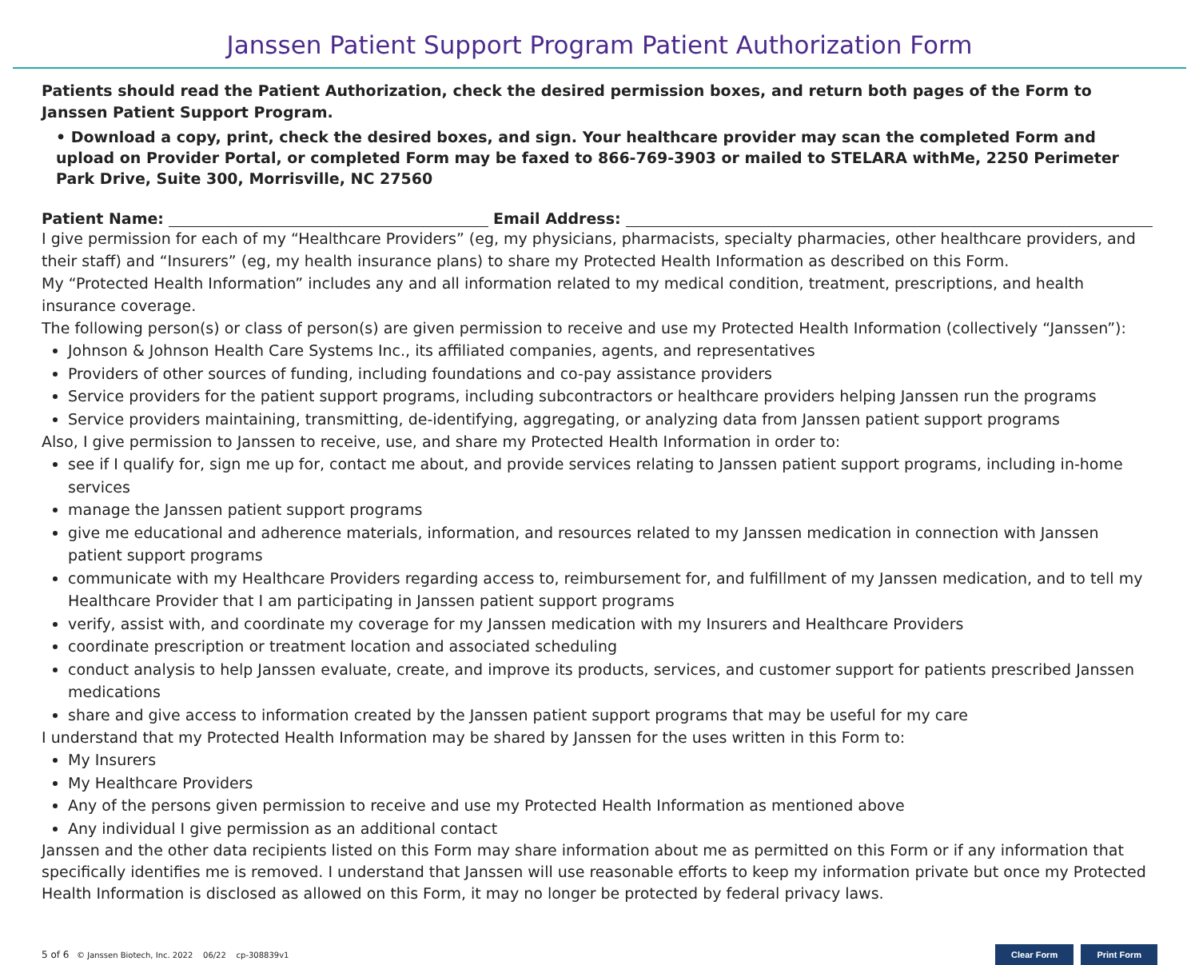Janssen Patient Support Program Patient Authorization Form
Patients should read the Patient Authorization, check the desired permission boxes, and return both pages of the Form to Janssen Patient Support Program.
• Download a copy, print, check the desired boxes, and sign. Your healthcare provider may scan the completed Form and upload on Provider Portal, or completed Form may be faxed to 866-769-3903 or mailed to STELARA withMe, 2250 Perimeter Park Drive, Suite 300, Morrisville, NC 27560
Patient Name: Email Address:
I give permission for each of my “Healthcare Providers” (eg, my physicians, pharmacists, specialty pharmacies, other healthcare providers, and their staff) and “Insurers” (eg, my health insurance plans) to share my Protected Health Information as described on this Form.
My “Protected Health Information” includes any and all information related to my medical condition, treatment, prescriptions, and health insurance coverage.
The following person(s) or class of person(s) are given permission to receive and use my Protected Health Information (collectively “Janssen”):
Johnson & Johnson Health Care Systems Inc., its affiliated companies, agents, and representatives
Providers of other sources of funding, including foundations and co-pay assistance providers
Service providers for the patient support programs, including subcontractors or healthcare providers helping Janssen run the programs
Service providers maintaining, transmitting, de-identifying, aggregating, or analyzing data from Janssen patient support programs
Also, I give permission to Janssen to receive, use, and share my Protected Health Information in order to:
see if I qualify for, sign me up for, contact me about, and provide services relating to Janssen patient support programs, including in-home services
manage the Janssen patient support programs
give me educational and adherence materials, information, and resources related to my Janssen medication in connection with Janssen patient support programs
communicate with my Healthcare Providers regarding access to, reimbursement for, and fulfillment of my Janssen medication, and to tell my Healthcare Provider that I am participating in Janssen patient support programs
verify, assist with, and coordinate my coverage for my Janssen medication with my Insurers and Healthcare Providers
coordinate prescription or treatment location and associated scheduling
conduct analysis to help Janssen evaluate, create, and improve its products, services, and customer support for patients prescribed Janssen medications
share and give access to information created by the Janssen patient support programs that may be useful for my care
I understand that my Protected Health Information may be shared by Janssen for the uses written in this Form to:
My Insurers
My Healthcare Providers
Any of the persons given permission to receive and use my Protected Health Information as mentioned above
Any individual I give permission as an additional contact
Janssen and the other data recipients listed on this Form may share information about me as permitted on this Form or if any information that specifically identifies me is removed. I understand that Janssen will use reasonable efforts to keep my information private but once my Protected Health Information is disclosed as allowed on this Form, it may no longer be protected by federal privacy laws.
5 of 6 © Janssen Biotech, Inc. 2022 06/22 cp-308839v1 Clear Form Print Form